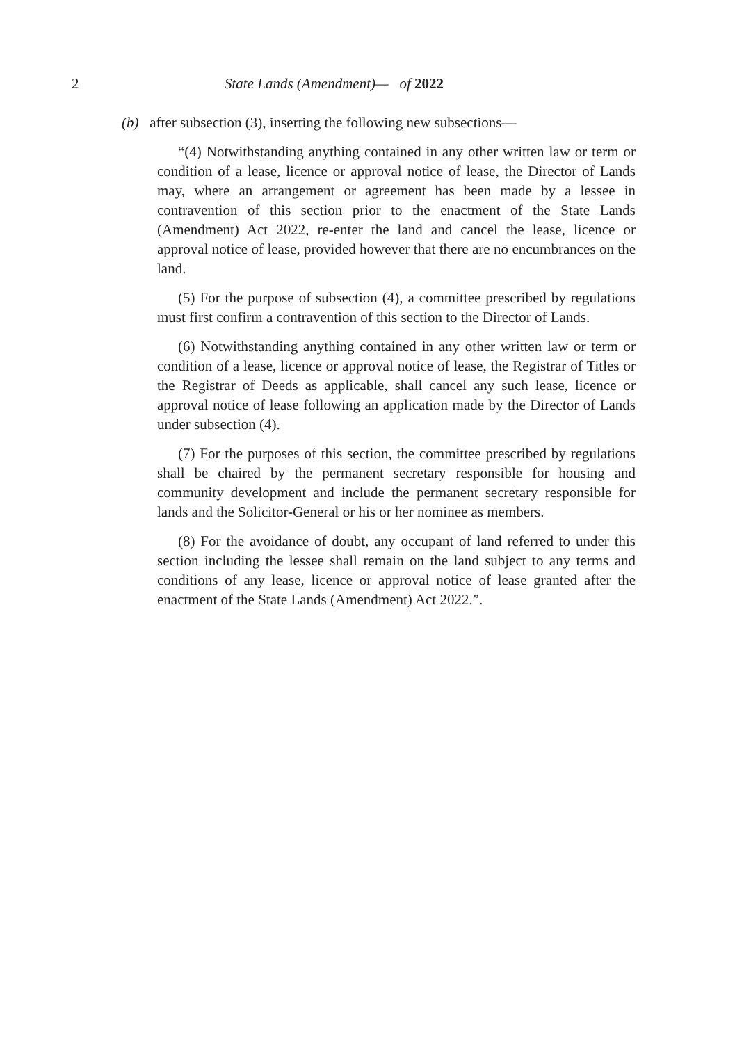2 State Lands (Amendment)— of 2022
(b) after subsection (3), inserting the following new subsections—
“(4) Notwithstanding anything contained in any other written law or term or condition of a lease, licence or approval notice of lease, the Director of Lands may, where an arrangement or agreement has been made by a lessee in contravention of this section prior to the enactment of the State Lands (Amendment) Act 2022, re-enter the land and cancel the lease, licence or approval notice of lease, provided however that there are no encumbrances on the land.
(5) For the purpose of subsection (4), a committee prescribed by regulations must first confirm a contravention of this section to the Director of Lands.
(6) Notwithstanding anything contained in any other written law or term or condition of a lease, licence or approval notice of lease, the Registrar of Titles or the Registrar of Deeds as applicable, shall cancel any such lease, licence or approval notice of lease following an application made by the Director of Lands under subsection (4).
(7) For the purposes of this section, the committee prescribed by regulations shall be chaired by the permanent secretary responsible for housing and community development and include the permanent secretary responsible for lands and the Solicitor-General or his or her nominee as members.
(8) For the avoidance of doubt, any occupant of land referred to under this section including the lessee shall remain on the land subject to any terms and conditions of any lease, licence or approval notice of lease granted after the enactment of the State Lands (Amendment) Act 2022.”.